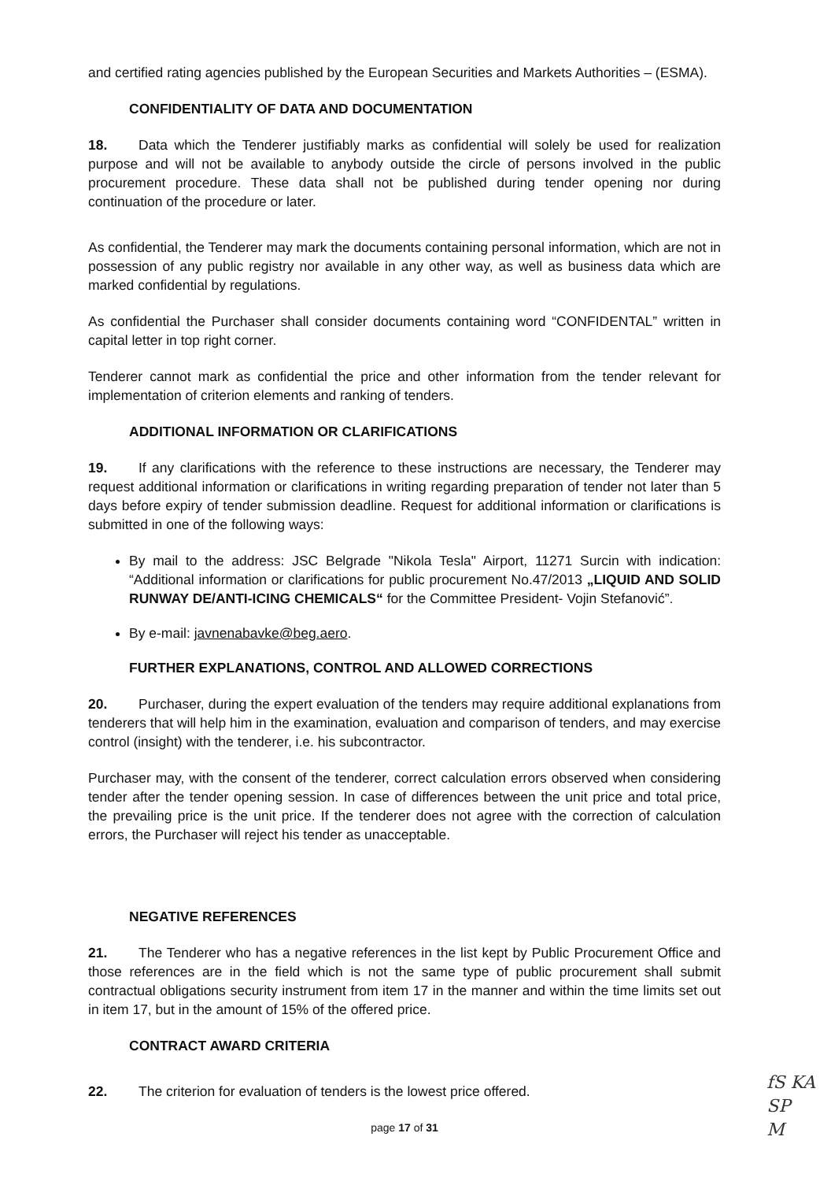and certified rating agencies published by the European Securities and Markets Authorities – (ESMA).
CONFIDENTIALITY OF DATA AND DOCUMENTATION
18. Data which the Tenderer justifiably marks as confidential will solely be used for realization purpose and will not be available to anybody outside the circle of persons involved in the public procurement procedure. These data shall not be published during tender opening nor during continuation of the procedure or later.
As confidential, the Tenderer may mark the documents containing personal information, which are not in possession of any public registry nor available in any other way, as well as business data which are marked confidential by regulations.
As confidential the Purchaser shall consider documents containing word “CONFIDENTAL” written in capital letter in top right corner.
Tenderer cannot mark as confidential the price and other information from the tender relevant for implementation of criterion elements and ranking of tenders.
ADDITIONAL INFORMATION OR CLARIFICATIONS
19. If any clarifications with the reference to these instructions are necessary, the Tenderer may request additional information or clarifications in writing regarding preparation of tender not later than 5 days before expiry of tender submission deadline. Request for additional information or clarifications is submitted in one of the following ways:
By mail to the address: JSC Belgrade "Nikola Tesla" Airport, 11271 Surcin with indication: “Additional information or clarifications for public procurement No.47/2013 „LIQUID AND SOLID RUNWAY DE/ANTI-ICING CHEMICALS“ for the Committee President- Vojin Stefanović”.
By e-mail: javnenabavke@beg.aero.
FURTHER EXPLANATIONS, CONTROL AND ALLOWED CORRECTIONS
20. Purchaser, during the expert evaluation of the tenders may require additional explanations from tenderers that will help him in the examination, evaluation and comparison of tenders, and may exercise control (insight) with the tenderer, i.e. his subcontractor.
Purchaser may, with the consent of the tenderer, correct calculation errors observed when considering tender after the tender opening session. In case of differences between the unit price and total price, the prevailing price is the unit price. If the tenderer does not agree with the correction of calculation errors, the Purchaser will reject his tender as unacceptable.
NEGATIVE REFERENCES
21. The Tenderer who has a negative references in the list kept by Public Procurement Office and those references are in the field which is not the same type of public procurement shall submit contractual obligations security instrument from item 17 in the manner and within the time limits set out in item 17, but in the amount of 15% of the offered price.
CONTRACT AWARD CRITERIA
22. The criterion for evaluation of tenders is the lowest price offered.
page 17 of 31
fS KA
SP
M